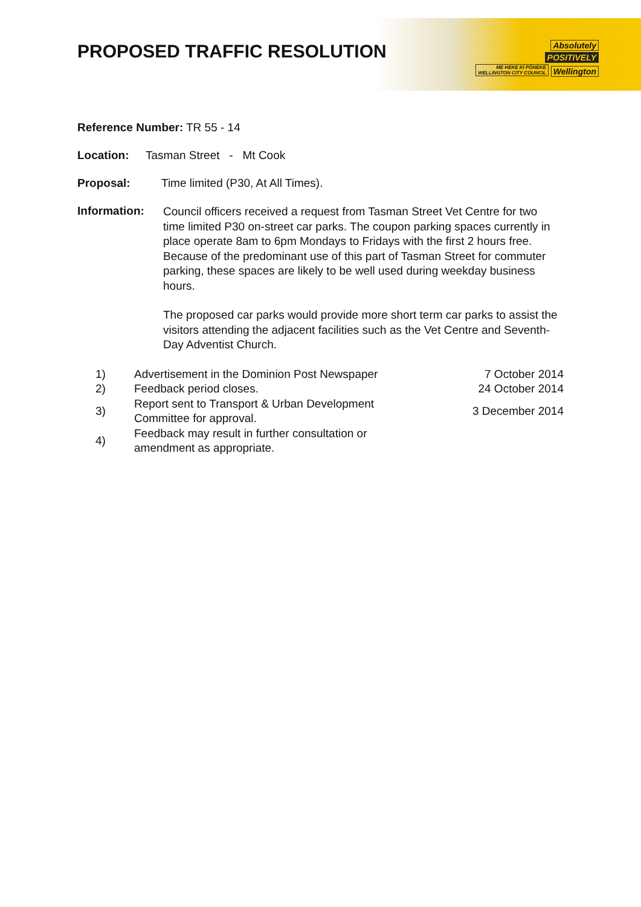Absolutely
POSITIVELY
ME HEKE KI PŌNEKE
WELLINGTON CITY COUNCIL Wellington
PROPOSED TRAFFIC RESOLUTION
Reference Number: TR 55 - 14
Location: Tasman Street - Mt Cook
Proposal: Time limited (P30, At All Times).
Information:
Council officers received a request from Tasman Street Vet Centre for two time limited P30 on-street car parks. The coupon parking spaces currently in place operate 8am to 6pm Mondays to Fridays with the first 2 hours free. Because of the predominant use of this part of Tasman Street for commuter parking, these spaces are likely to be well used during weekday business hours.
The proposed car parks would provide more short term car parks to assist the visitors attending the adjacent facilities such as the Vet Centre and Seventh-Day Adventist Church.
| 1) | Advertisement in the Dominion Post Newspaper | 7 October 2014 |
| 2) | Feedback period closes. | 24 October 2014 |
| 3) | Report sent to Transport & Urban Development Committee for approval. | 3 December 2014 |
| 4) | Feedback may result in further consultation or amendment as appropriate. | |